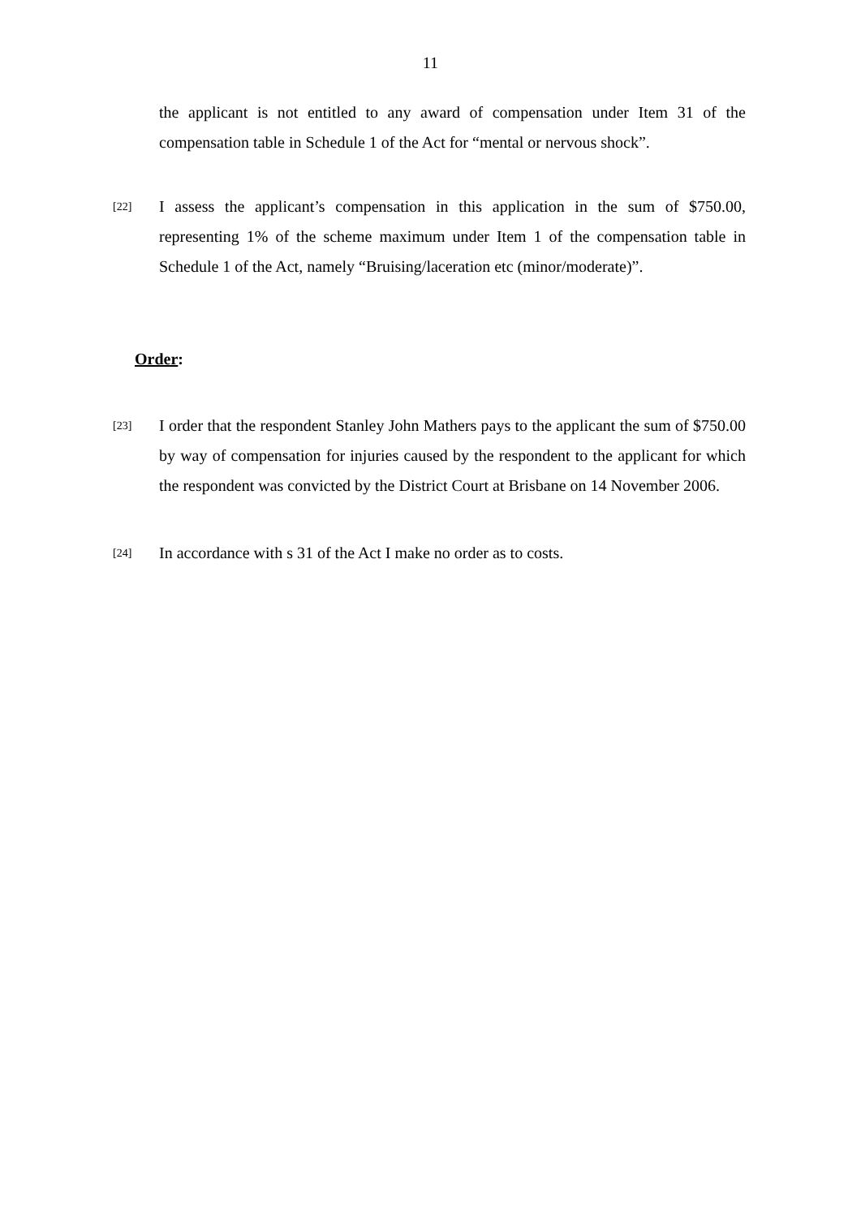11
the applicant is not entitled to any award of compensation under Item 31 of the compensation table in Schedule 1 of the Act for “mental or nervous shock”.
[22]
I assess the applicant’s compensation in this application in the sum of $750.00, representing 1% of the scheme maximum under Item 1 of the compensation table in Schedule 1 of the Act, namely “Bruising/laceration etc (minor/moderate)”.
Order:
[23]
I order that the respondent Stanley John Mathers pays to the applicant the sum of $750.00 by way of compensation for injuries caused by the respondent to the applicant for which the respondent was convicted by the District Court at Brisbane on 14 November 2006.
[24]
In accordance with s 31 of the Act I make no order as to costs.